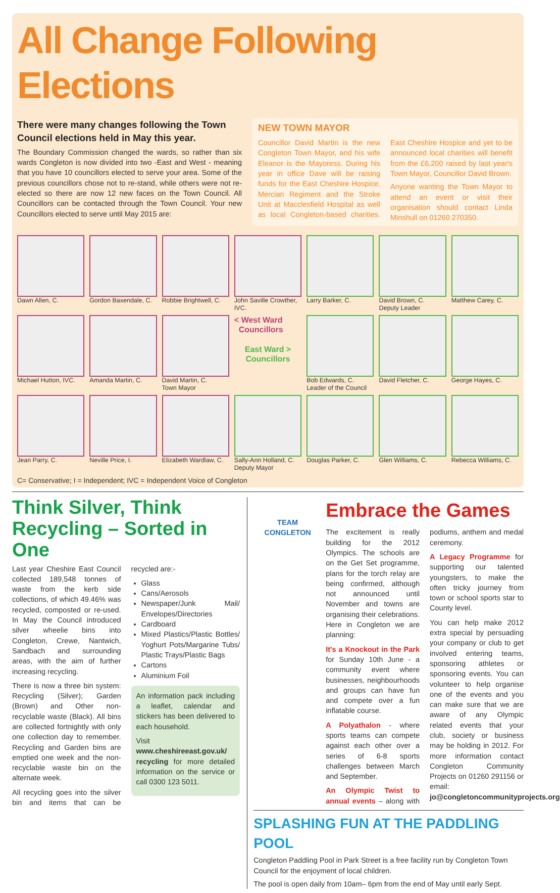All Change Following Elections
There were many changes following the Town Council elections held in May this year.
The Boundary Commission changed the wards, so rather than six wards Congleton is now divided into two -East and West - meaning that you have 10 councillors elected to serve your area. Some of the previous councillors chose not to re-stand, while others were not re-elected so there are now 12 new faces on the Town Council. All Councillors can be contacted through the Town Council. Your new Councillors elected to serve until May 2015 are:
NEW TOWN MAYOR
Councillor David Martin is the new Congleton Town Mayor, and his wife Eleanor is the Mayoress. During his year in office Dave will be raising funds for the East Cheshire Hospice, Mercian Regiment and the Stroke Unit at Macclesfield Hospital as well as local Congleton-based charities. East Cheshire Hospice and yet to be announced local charities will benefit from the £6,200 raised by last year's Town Mayor, Councillor David Brown.
Anyone wanting the Town Mayor to attend an event or visit their organisation should contact Linda Minshull on 01260 270350.
Dawn Allen, C.
Gordon Baxendale, C.
Robbie Brightwell, C.
John Saville Crowther, IVC.
Larry Barker, C.
David Brown, C.
Deputy Leader
Matthew Carey, C.
Michael Hutton, IVC.
Amanda Martin, C.
David Martin, C.
Town Mayor
< West Ward
Councillors
East Ward >
Councillors
Bob Edwards, C.
Leader of the Council
David Fletcher, C.
George Hayes, C.
Jean Parry, C.
Neville Price, I.
Elizabeth Wardlaw, C.
Sally-Ann Holland, C.
Deputy Mayor
Douglas Parker, C.
Glen Williams, C.
Rebecca Williams, C.
C= Conservative; I = Independent; IVC = Independent Voice of Congleton
Think Silver, Think Recycling – Sorted in One
Last year Cheshire East Council collected 189,548 tonnes of waste from the kerb side collections, of which 49.46% was recycled, composted or re-used. In May the Council introduced silver wheelie bins into Congleton, Crewe, Nantwich, Sandbach and surrounding areas, with the aim of further increasing recycling.
There is now a three bin system: Recycling (Silver); Garden (Brown) and Other non-recyclable waste (Black). All bins are collected fortnightly with only one collection day to remember. Recycling and Garden bins are emptied one week and the non-recyclable waste bin on the alternate week.
All recycling goes into the silver bin and items that can be recycled are:-
Glass
Cans/Aerosols
Newspaper/Junk Mail/ Envelopes/Directories
Cardboard
Mixed Plastics/Plastic Bottles/ Yoghurt Pots/Margarine Tubs/ Plastic Trays/Plastic Bags
Cartons
Aluminium Foil
An information pack including a leaflet, calendar and stickers has been delivered to each household.
Visit www.cheshireeast.gov.uk/ recycling for more detailed information on the service or call 0300 123 5011.
TEAM
CONGLETON
Embrace the Games
The excitement is really building for the 2012 Olympics. The schools are on the Get Set programme, plans for the torch relay are being confirmed, although not announced until November and towns are organising their celebrations. Here in Congleton we are planning:
It's a Knockout in the Park for Sunday 10th June - a community event where businesses, neighbourhoods and groups can have fun and compete over a fun inflatable course.
A Polyathalon - where sports teams can compete against each other over a series of 6-8 sports challenges between March and September.
An Olympic Twist to annual events – along with podiums, anthem and medal ceremony.
A Legacy Programme for supporting our talented youngsters, to make the often tricky journey from town or school sports star to County level.
You can help make 2012 extra special by persuading your company or club to get involved entering teams, sponsoring athletes or sponsoring events. You can volunteer to help organise one of the events and you can make sure that we are aware of any Olympic related events that your club, society or business may be holding in 2012. For more information contact Congleton Community Projects on 01260 291156 or email: jo@congletoncommunityprojects.org
SPLASHING FUN AT THE PADDLING POOL
Congleton Paddling Pool in Park Street is a free facility run by Congleton Town Council for the enjoyment of local children.
The pool is open daily from 10am– 6pm from the end of May until early Sept.